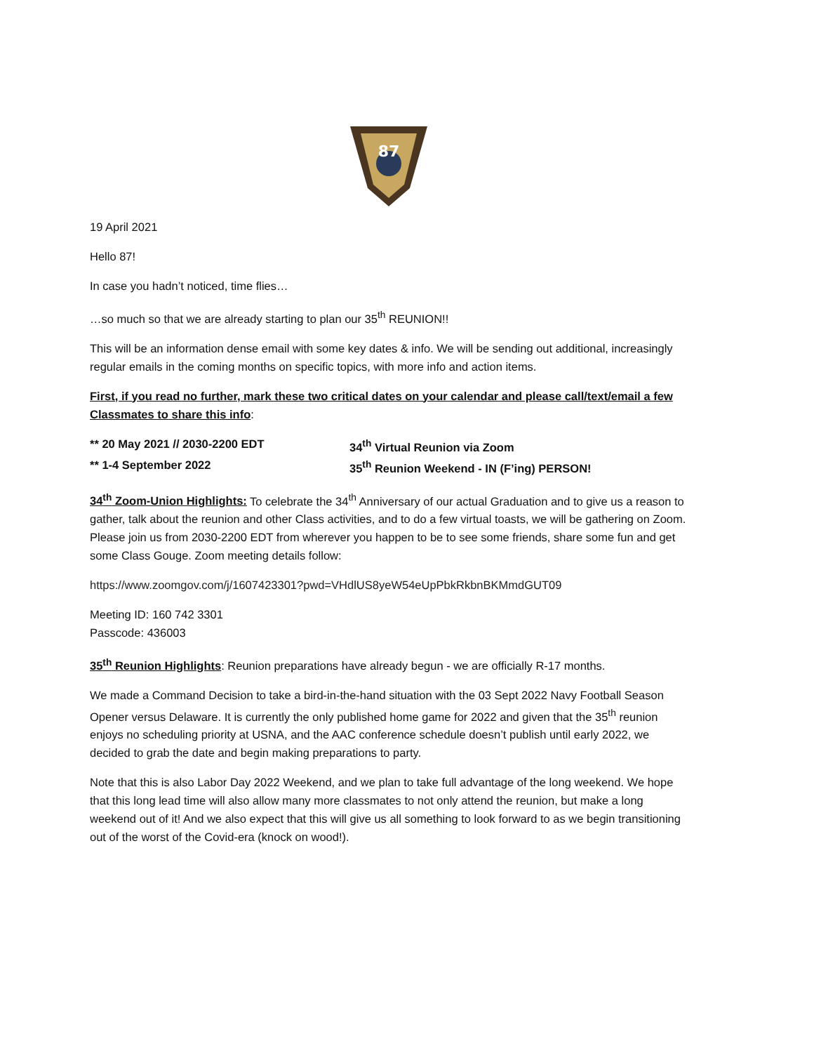87
19 April 2021
Hello 87!
In case you hadn’t noticed, time flies…
…so much so that we are already starting to plan our 35<sup>th</sup> REUNION!!
This will be an information dense email with some key dates & info. We will be sending out additional, increasingly regular emails in the coming months on specific topics, with more info and action items.
First, if you read no further, mark these two critical dates on your calendar and please call/text/email a few Classmates to share this info:
** 20 May 2021 // 2030-2200 EDT
34<sup>th</sup> Virtual Reunion via Zoom
** 1-4 September 2022
35<sup>th</sup> Reunion Weekend - IN (F’ing) PERSON!
34<sup>th</sup> Zoom-Union Highlights: To celebrate the 34<sup>th</sup> Anniversary of our actual Graduation and to give us a reason to gather, talk about the reunion and other Class activities, and to do a few virtual toasts, we will be gathering on Zoom. Please join us from 2030-2200 EDT from wherever you happen to be to see some friends, share some fun and get some Class Gouge. Zoom meeting details follow:
https://www.zoomgov.com/j/1607423301?pwd=VHdlUS8yeW54eUpPbkRkbnBKMmdGUT09
Meeting ID: 160 742 3301
Passcode: 436003
35<sup>th</sup> Reunion Highlights: Reunion preparations have already begun - we are officially R-17 months.
We made a Command Decision to take a bird-in-the-hand situation with the 03 Sept 2022 Navy Football Season Opener versus Delaware. It is currently the only published home game for 2022 and given that the 35<sup>th</sup> reunion enjoys no scheduling priority at USNA, and the AAC conference schedule doesn’t publish until early 2022, we decided to grab the date and begin making preparations to party.
Note that this is also Labor Day 2022 Weekend, and we plan to take full advantage of the long weekend. We hope that this long lead time will also allow many more classmates to not only attend the reunion, but make a long weekend out of it! And we also expect that this will give us all something to look forward to as we begin transitioning out of the worst of the Covid-era (knock on wood!).